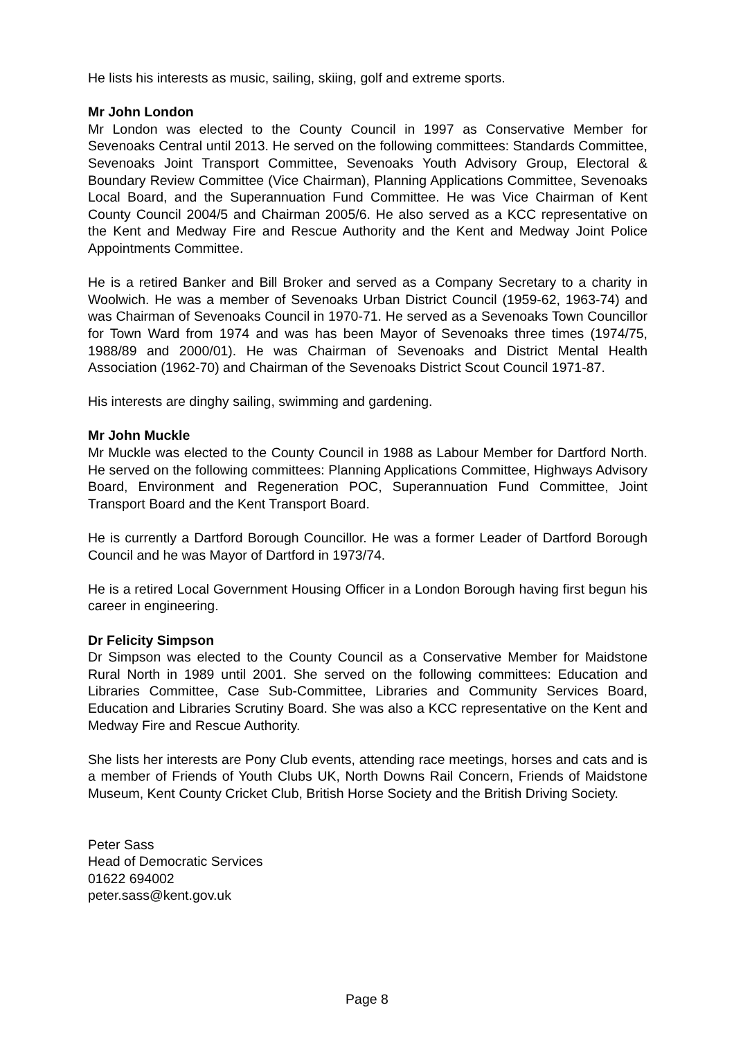He lists his interests as music, sailing, skiing, golf and extreme sports.
Mr John London
Mr London was elected to the County Council in 1997 as Conservative Member for Sevenoaks Central until 2013. He served on the following committees: Standards Committee, Sevenoaks Joint Transport Committee, Sevenoaks Youth Advisory Group, Electoral & Boundary Review Committee (Vice Chairman), Planning Applications Committee, Sevenoaks Local Board, and the Superannuation Fund Committee. He was Vice Chairman of Kent County Council 2004/5 and Chairman 2005/6. He also served as a KCC representative on the Kent and Medway Fire and Rescue Authority and the Kent and Medway Joint Police Appointments Committee.
He is a retired Banker and Bill Broker and served as a Company Secretary to a charity in Woolwich. He was a member of Sevenoaks Urban District Council (1959-62, 1963-74) and was Chairman of Sevenoaks Council in 1970-71. He served as a Sevenoaks Town Councillor for Town Ward from 1974 and was has been Mayor of Sevenoaks three times (1974/75, 1988/89 and 2000/01). He was Chairman of Sevenoaks and District Mental Health Association (1962-70) and Chairman of the Sevenoaks District Scout Council 1971-87.
His interests are dinghy sailing, swimming and gardening.
Mr John Muckle
Mr Muckle was elected to the County Council in 1988 as Labour Member for Dartford North. He served on the following committees: Planning Applications Committee, Highways Advisory Board, Environment and Regeneration POC, Superannuation Fund Committee, Joint Transport Board and the Kent Transport Board.
He is currently a Dartford Borough Councillor. He was a former Leader of Dartford Borough Council and he was Mayor of Dartford in 1973/74.
He is a retired Local Government Housing Officer in a London Borough having first begun his career in engineering.
Dr Felicity Simpson
Dr Simpson was elected to the County Council as a Conservative Member for Maidstone Rural North in 1989 until 2001. She served on the following committees: Education and Libraries Committee, Case Sub-Committee, Libraries and Community Services Board, Education and Libraries Scrutiny Board. She was also a KCC representative on the Kent and Medway Fire and Rescue Authority.
She lists her interests are Pony Club events, attending race meetings, horses and cats and is a member of Friends of Youth Clubs UK, North Downs Rail Concern, Friends of Maidstone Museum, Kent County Cricket Club, British Horse Society and the British Driving Society.
Peter Sass
Head of Democratic Services
01622 694002
peter.sass@kent.gov.uk
Page 8